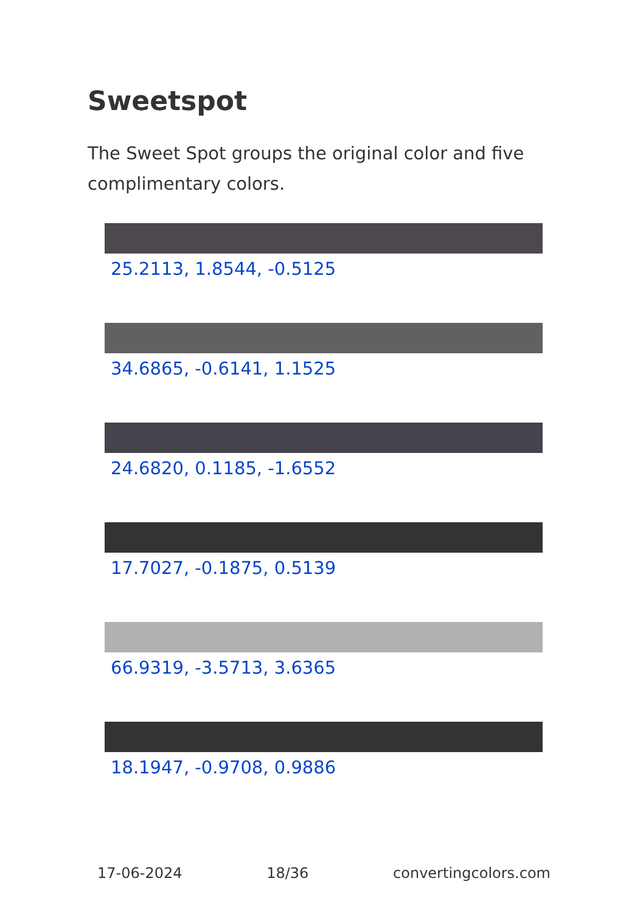Sweetspot
The Sweet Spot groups the original color and five complimentary colors.
25.2113, 1.8544, -0.5125
34.6865, -0.6141, 1.1525
24.6820, 0.1185, -1.6552
17.7027, -0.1875, 0.5139
66.9319, -3.5713, 3.6365
18.1947, -0.9708, 0.9886
17-06-2024 18/36 convertingcolors.com